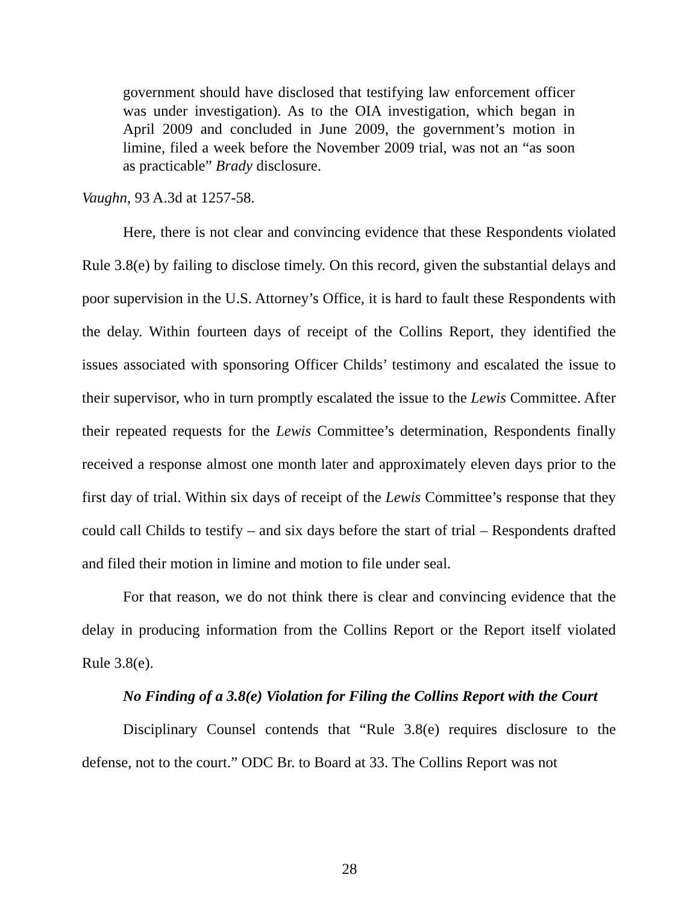government should have disclosed that testifying law enforcement officer was under investigation). As to the OIA investigation, which began in April 2009 and concluded in June 2009, the government’s motion in limine, filed a week before the November 2009 trial, was not an “as soon as practicable” Brady disclosure.
Vaughn, 93 A.3d at 1257-58.
Here, there is not clear and convincing evidence that these Respondents violated Rule 3.8(e) by failing to disclose timely. On this record, given the substantial delays and poor supervision in the U.S. Attorney’s Office, it is hard to fault these Respondents with the delay. Within fourteen days of receipt of the Collins Report, they identified the issues associated with sponsoring Officer Childs’ testimony and escalated the issue to their supervisor, who in turn promptly escalated the issue to the Lewis Committee. After their repeated requests for the Lewis Committee’s determination, Respondents finally received a response almost one month later and approximately eleven days prior to the first day of trial. Within six days of receipt of the Lewis Committee’s response that they could call Childs to testify – and six days before the start of trial – Respondents drafted and filed their motion in limine and motion to file under seal.
For that reason, we do not think there is clear and convincing evidence that the delay in producing information from the Collins Report or the Report itself violated Rule 3.8(e).
No Finding of a 3.8(e) Violation for Filing the Collins Report with the Court
Disciplinary Counsel contends that “Rule 3.8(e) requires disclosure to the defense, not to the court.” ODC Br. to Board at 33. The Collins Report was not
28